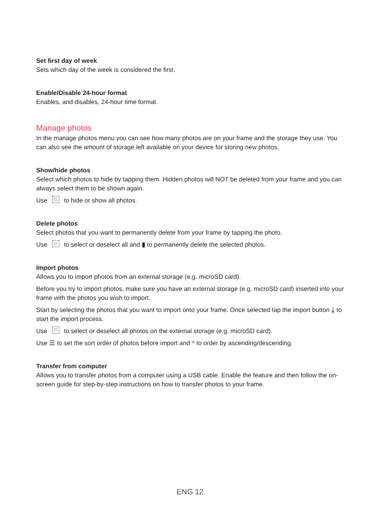Set first day of week
Sets which day of the week is considered the first.
Enable/Disable 24-hour format
Enables, and disables, 24-hour time format.
Manage photos
In the manage photos menu you can see how many photos are on your frame and the storage they use. You can also see the amount of storage left available on your device for storing new photos.
Show/hide photos
Select which photos to hide by tapping them. Hidden photos will NOT be deleted from your frame and you can always select them to be shown again.
Use □ to hide or show all photos.
Delete photos
Select photos that you want to permanently delete from your frame by tapping the photo.
Use □ to select or deselect all and ▮ to permanently delete the selected photos.
Import photos
Allows you to import photos from an external storage (e.g. microSD card).
Before you try to import photos, make sure you have an external storage (e.g. microSD card) inserted into your frame with the photos you wish to import.
Start by selecting the photos that you want to import onto your frame. Once selected tap the import button ⤓ to start the import process.
Use □ to select or deselect all photos on the external storage (e.g. microSD card).
Use ☰ to set the sort order of photos before import and ^ to order by ascending/descending.
Transfer from computer
Allows you to transfer photos from a computer using a USB cable. Enable the feature and then follow the on-screen guide for step-by-step instructions on how to transfer photos to your frame.
ENG 12